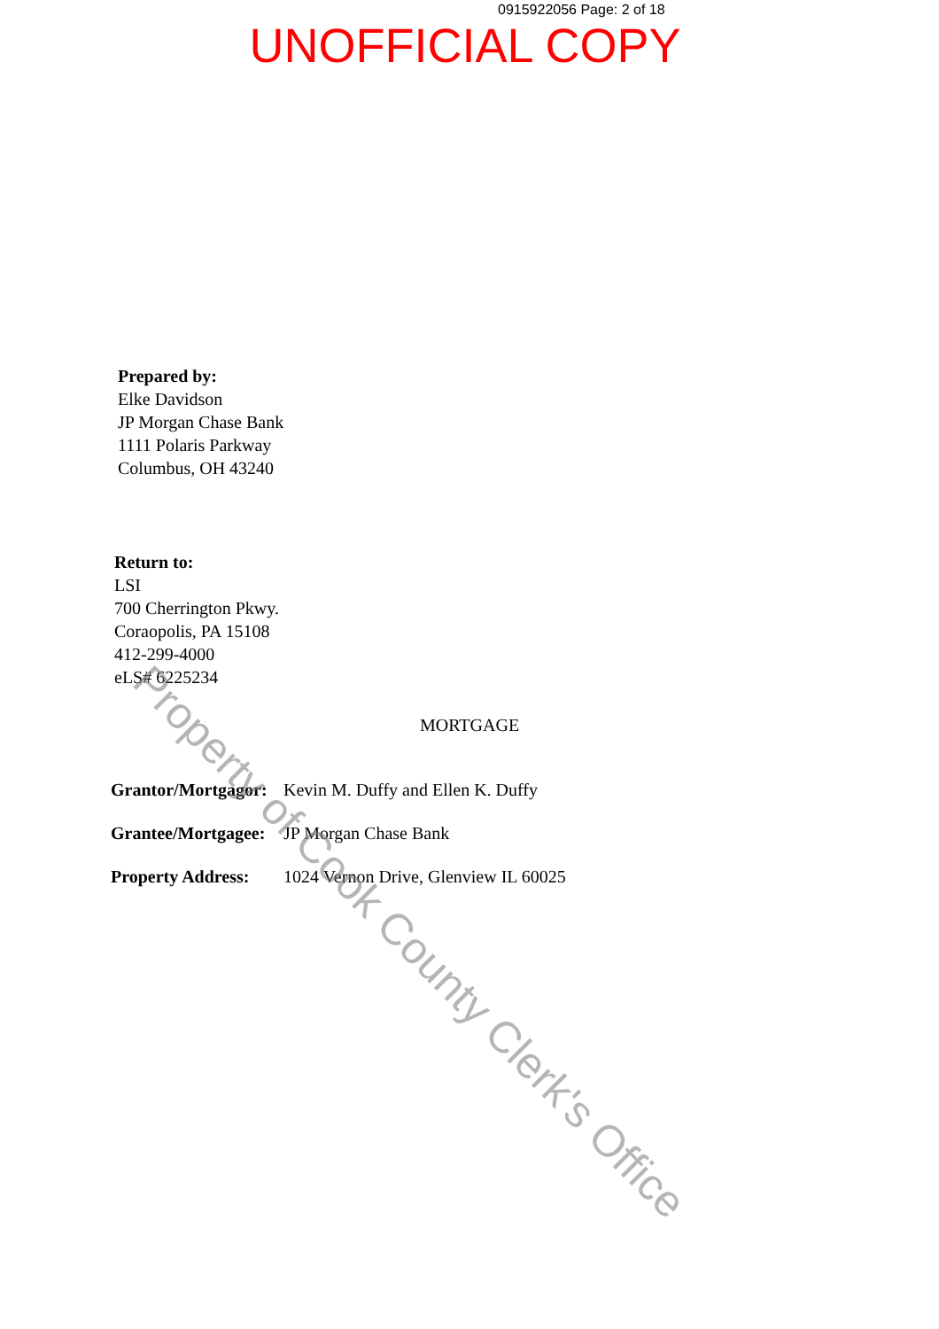0915922056 Page: 2 of 18
UNOFFICIAL COPY
Prepared by:
Elke Davidson
JP Morgan Chase Bank
1111 Polaris Parkway
Columbus, OH 43240
Return to:
LSI
700 Cherrington Pkwy.
Coraopolis, PA 15108
412-299-4000
eLS# 6225234
MORTGAGE
Grantor/Mortgagor: Kevin M. Duffy and Ellen K. Duffy
Grantee/Mortgagee: JP Morgan Chase Bank
Property Address: 1024 Vernon Drive, Glenview IL 60025
Property of Cook County Clerk's Office